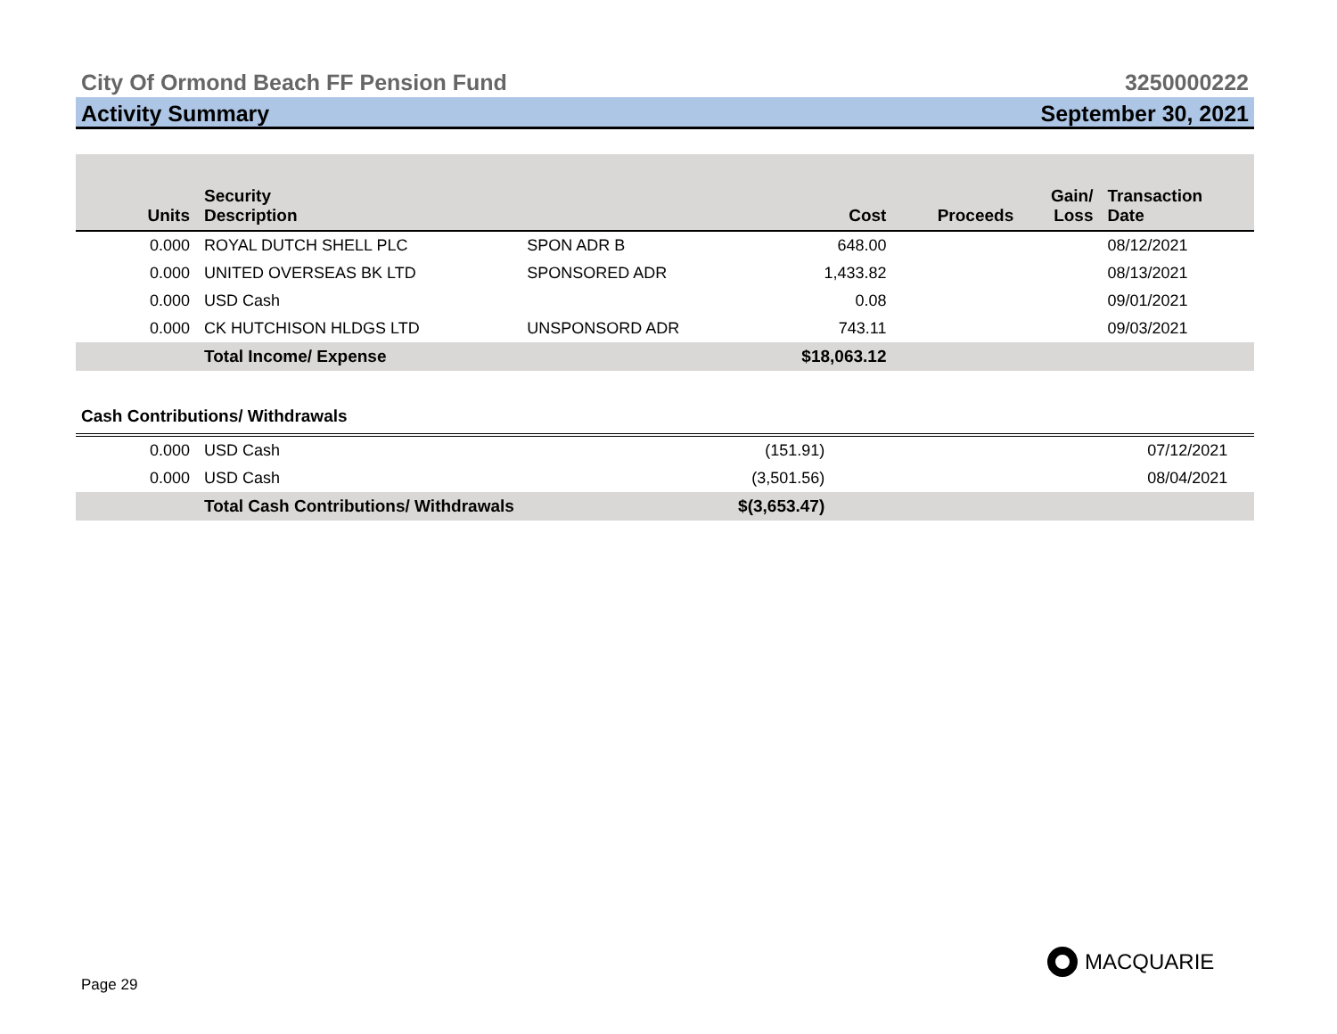City Of Ormond Beach FF Pension Fund 3250000222
Activity Summary September 30, 2021
| Units | Security Description | | Cost | Proceeds | Gain/ Loss | Transaction Date |
| --- | --- | --- | --- | --- | --- | --- |
| 0.000 | ROYAL DUTCH SHELL PLC | SPON ADR B | 648.00 | | | 08/12/2021 |
| 0.000 | UNITED OVERSEAS BK LTD | SPONSORED ADR | 1,433.82 | | | 08/13/2021 |
| 0.000 | USD Cash | | 0.08 | | | 09/01/2021 |
| 0.000 | CK HUTCHISON HLDGS LTD | UNSPONSORD ADR | 743.11 | | | 09/03/2021 |
| | Total Income/ Expense | | $18,063.12 | | | |
Cash Contributions/ Withdrawals
| 0.000 | USD Cash | (151.91) | | 07/12/2021 |
| 0.000 | USD Cash | (3,501.56) | | 08/04/2021 |
| | Total Cash Contributions/ Withdrawals | $(3,653.47) | | |
Page 29
MACQUARIE